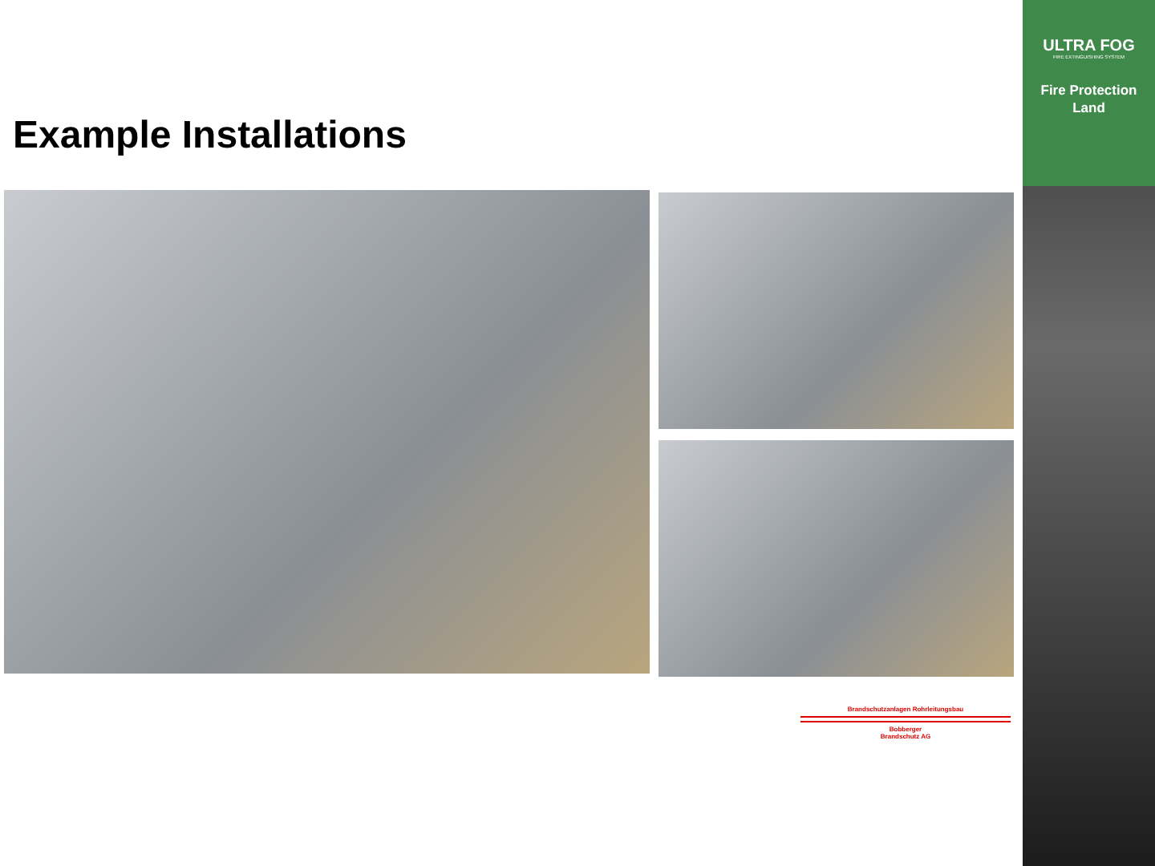ULTRA FOG
FIRE EXTINGUISHING SYSTEM
Fire Protection
Land
Example Installations
Brandschutzanlagen Rohrleitungsbau
Bobberger
Brandschutz AG